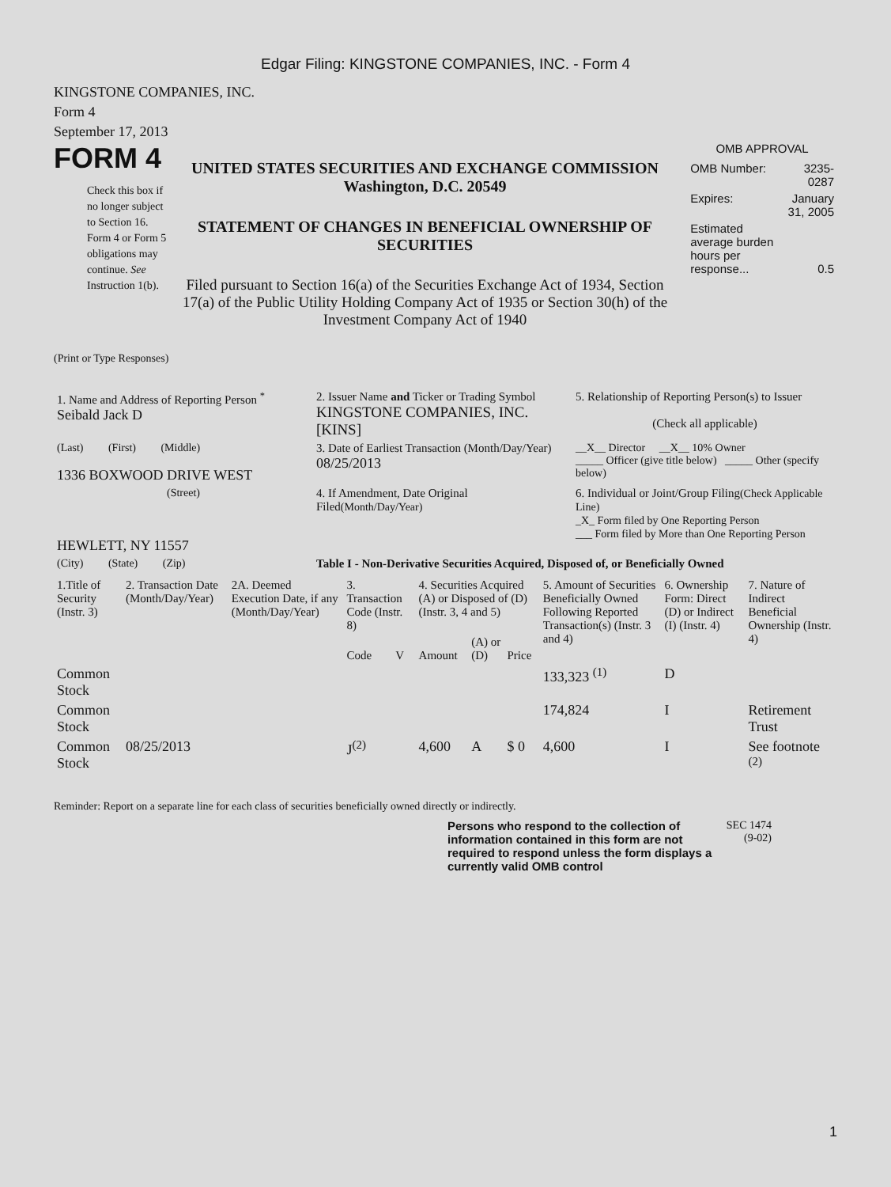Edgar Filing: KINGSTONE COMPANIES, INC. - Form 4
KINGSTONE COMPANIES, INC.
Form 4
September 17, 2013
FORM 4
Check this box if no longer subject to Section 16. Form 4 or Form 5 obligations may continue. See Instruction 1(b).
UNITED STATES SECURITIES AND EXCHANGE COMMISSION
Washington, D.C. 20549
STATEMENT OF CHANGES IN BENEFICIAL OWNERSHIP OF SECURITIES
Filed pursuant to Section 16(a) of the Securities Exchange Act of 1934, Section 17(a) of the Public Utility Holding Company Act of 1935 or Section 30(h) of the Investment Company Act of 1940
OMB APPROVAL
| OMB Number: | 3235-0287 |
| Expires: | January 31, 2005 |
| Estimated average burden hours per response... | 0.5 |
(Print or Type Responses)
| 1. Name and Address of Reporting Person <sup>*</sup> Seibald Jack D | 2. Issuer Name and Ticker or Trading Symbol KINGSTONE COMPANIES, INC. [KINS] | 5. Relationship of Reporting Person(s) to Issuer (Check all applicable) |
| (Last) (First) (Middle) 1336 BOXWOOD DRIVE WEST | 3. Date of Earliest Transaction (Month/Day/Year) 08/25/2013 | __X__ Director __X__ 10% Owner _____ Officer (give title below) _____ Other (specify below) |
| (Street) HEWLETT, NY 11557 | 4. If Amendment, Date Original Filed (Month/Day/Year) | 6. Individual or Joint/Group Filing (Check Applicable Line) _X_ Form filed by One Reporting Person ___ Form filed by More than One Reporting Person |
| (City) (State) (Zip) | Table I - Non-Derivative Securities Acquired, Disposed of, or Beneficially Owned | |
| 1.Title of Security (Instr. 3) | 2. Transaction Date (Month/Day/Year) | 2A. Deemed Execution Date, if any (Month/Day/Year) | 3. Transaction Code (Instr. 8) | | 4. Securities Acquired (A) or Disposed of (D) (Instr. 3, 4 and 5) | | | 5. Amount of Securities Beneficially Owned Following Reported Transaction(s) (Instr. 3 and 4) | 6. Ownership Form: Direct (D) or Indirect (I) (Instr. 4) | 7. Nature of Indirect Beneficial Ownership (Instr. 4) |
| --- | --- | --- | --- | --- | --- | --- | --- | --- | --- | --- |
| | | | Code | V | Amount | (A) or (D) | Price | | | |
| Common Stock | | | | | | | | 133,323 <sup>(1)</sup> | D | |
| Common Stock | | | | | | | | 174,824 | I | Retirement Trust |
| Common Stock | 08/25/2013 | | J<sup>(2)</sup> | | 4,600 | A | $ 0 | 4,600 | I | See footnote <sup>(2)</sup> |
Reminder: Report on a separate line for each class of securities beneficially owned directly or indirectly.
Persons who respond to the collection of information contained in this form are not required to respond unless the form displays a currently valid OMB control
SEC 1474 (9-02)
1